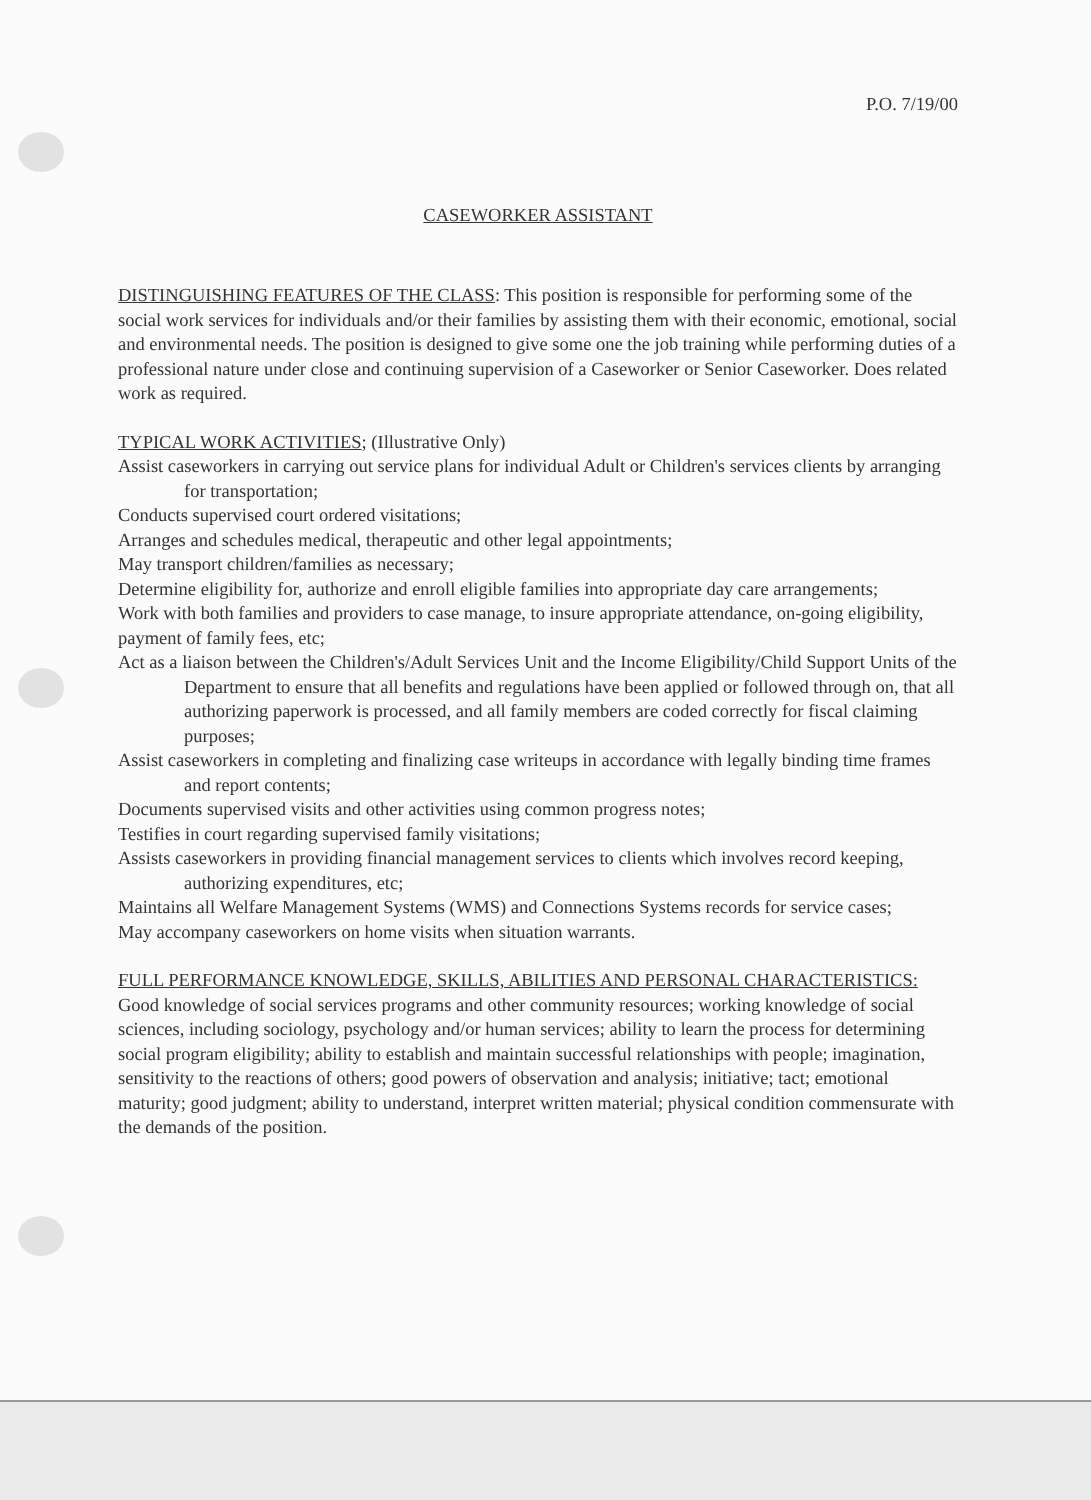P.O. 7/19/00
CASEWORKER ASSISTANT
DISTINGUISHING FEATURES OF THE CLASS: This position is responsible for performing some of the social work services for individuals and/or their families by assisting them with their economic, emotional, social and environmental needs. The position is designed to give some one the job training while performing duties of a professional nature under close and continuing supervision of a Caseworker or Senior Caseworker. Does related work as required.
TYPICAL WORK ACTIVITIES; (Illustrative Only)
Assist caseworkers in carrying out service plans for individual Adult or Children's services clients by arranging for transportation;
Conducts supervised court ordered visitations;
Arranges and schedules medical, therapeutic and other legal appointments;
May transport children/families as necessary;
Determine eligibility for, authorize and enroll eligible families into appropriate day care arrangements;
Work with both families and providers to case manage, to insure appropriate attendance, on-going eligibility, payment of family fees, etc;
Act as a liaison between the Children's/Adult Services Unit and the Income Eligibility/Child Support Units of the Department to ensure that all benefits and regulations have been applied or followed through on, that all authorizing paperwork is processed, and all family members are coded correctly for fiscal claiming purposes;
Assist caseworkers in completing and finalizing case writeups in accordance with legally binding time frames and report contents;
Documents supervised visits and other activities using common progress notes;
Testifies in court regarding supervised family visitations;
Assists caseworkers in providing financial management services to clients which involves record keeping, authorizing expenditures, etc;
Maintains all Welfare Management Systems (WMS) and Connections Systems records for service cases;
May accompany caseworkers on home visits when situation warrants.
FULL PERFORMANCE KNOWLEDGE, SKILLS, ABILITIES AND PERSONAL CHARACTERISTICS:
Good knowledge of social services programs and other community resources; working knowledge of social sciences, including sociology, psychology and/or human services; ability to learn the process for determining social program eligibility; ability to establish and maintain successful relationships with people; imagination, sensitivity to the reactions of others; good powers of observation and analysis; initiative; tact; emotional maturity; good judgment; ability to understand, interpret written material; physical condition commensurate with the demands of the position.